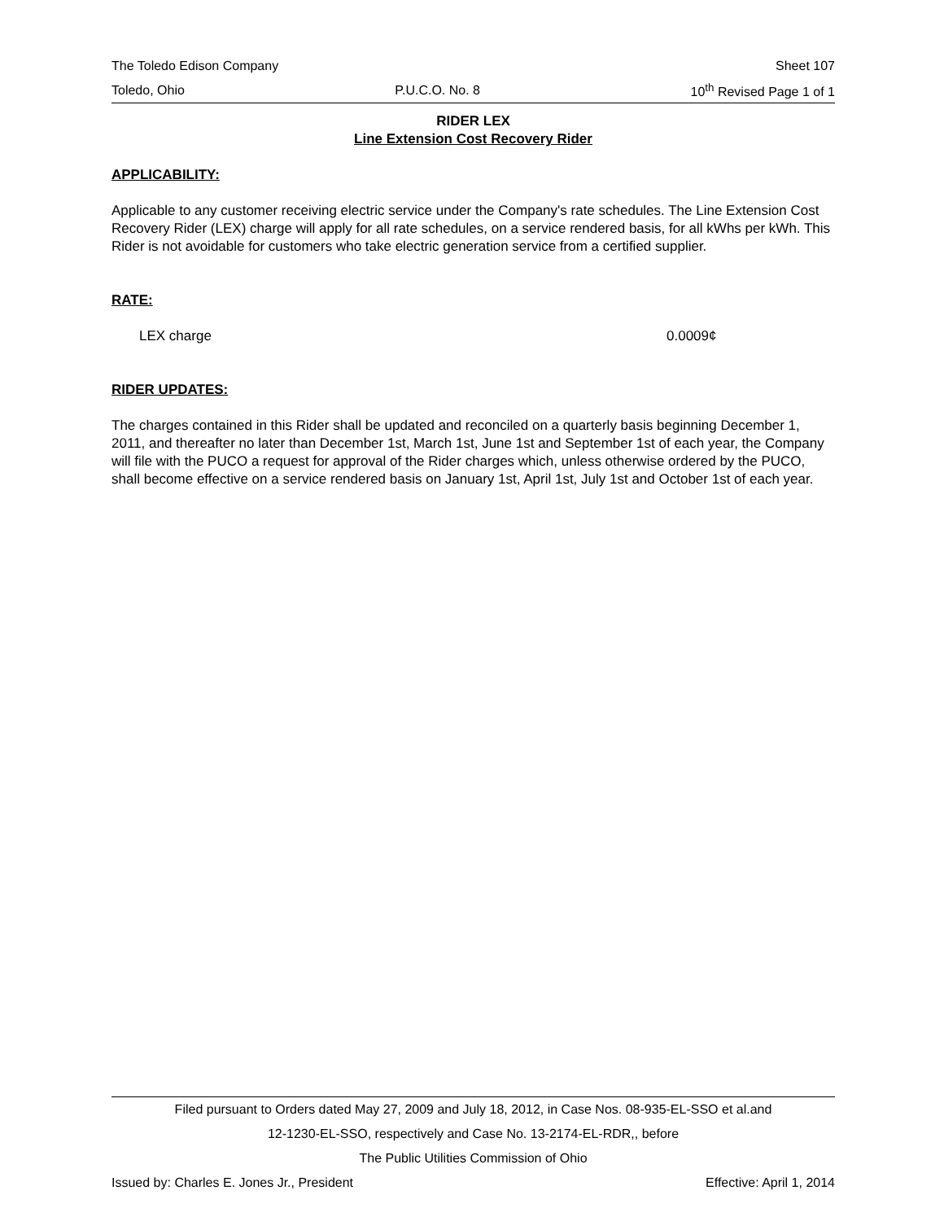The Toledo Edison Company Sheet 107
Toledo, Ohio P.U.C.O. No. 8 10<sup>th</sup> Revised Page 1 of 1
RIDER LEX
Line Extension Cost Recovery Rider
APPLICABILITY:
Applicable to any customer receiving electric service under the Company's rate schedules. The Line Extension Cost Recovery Rider (LEX) charge will apply for all rate schedules, on a service rendered basis, for all kWhs per kWh. This Rider is not avoidable for customers who take electric generation service from a certified supplier.
RATE:
LEX charge 0.0009¢
RIDER UPDATES:
The charges contained in this Rider shall be updated and reconciled on a quarterly basis beginning December 1, 2011, and thereafter no later than December 1st, March 1st, June 1st and September 1st of each year, the Company will file with the PUCO a request for approval of the Rider charges which, unless otherwise ordered by the PUCO, shall become effective on a service rendered basis on January 1st, April 1st, July 1st and October 1st of each year.
Filed pursuant to Orders dated May 27, 2009 and July 18, 2012, in Case Nos. 08-935-EL-SSO et al.and
12-1230-EL-SSO, respectively and Case No. 13-2174-EL-RDR,, before
The Public Utilities Commission of Ohio
Issued by: Charles E. Jones Jr., President Effective: April 1, 2014